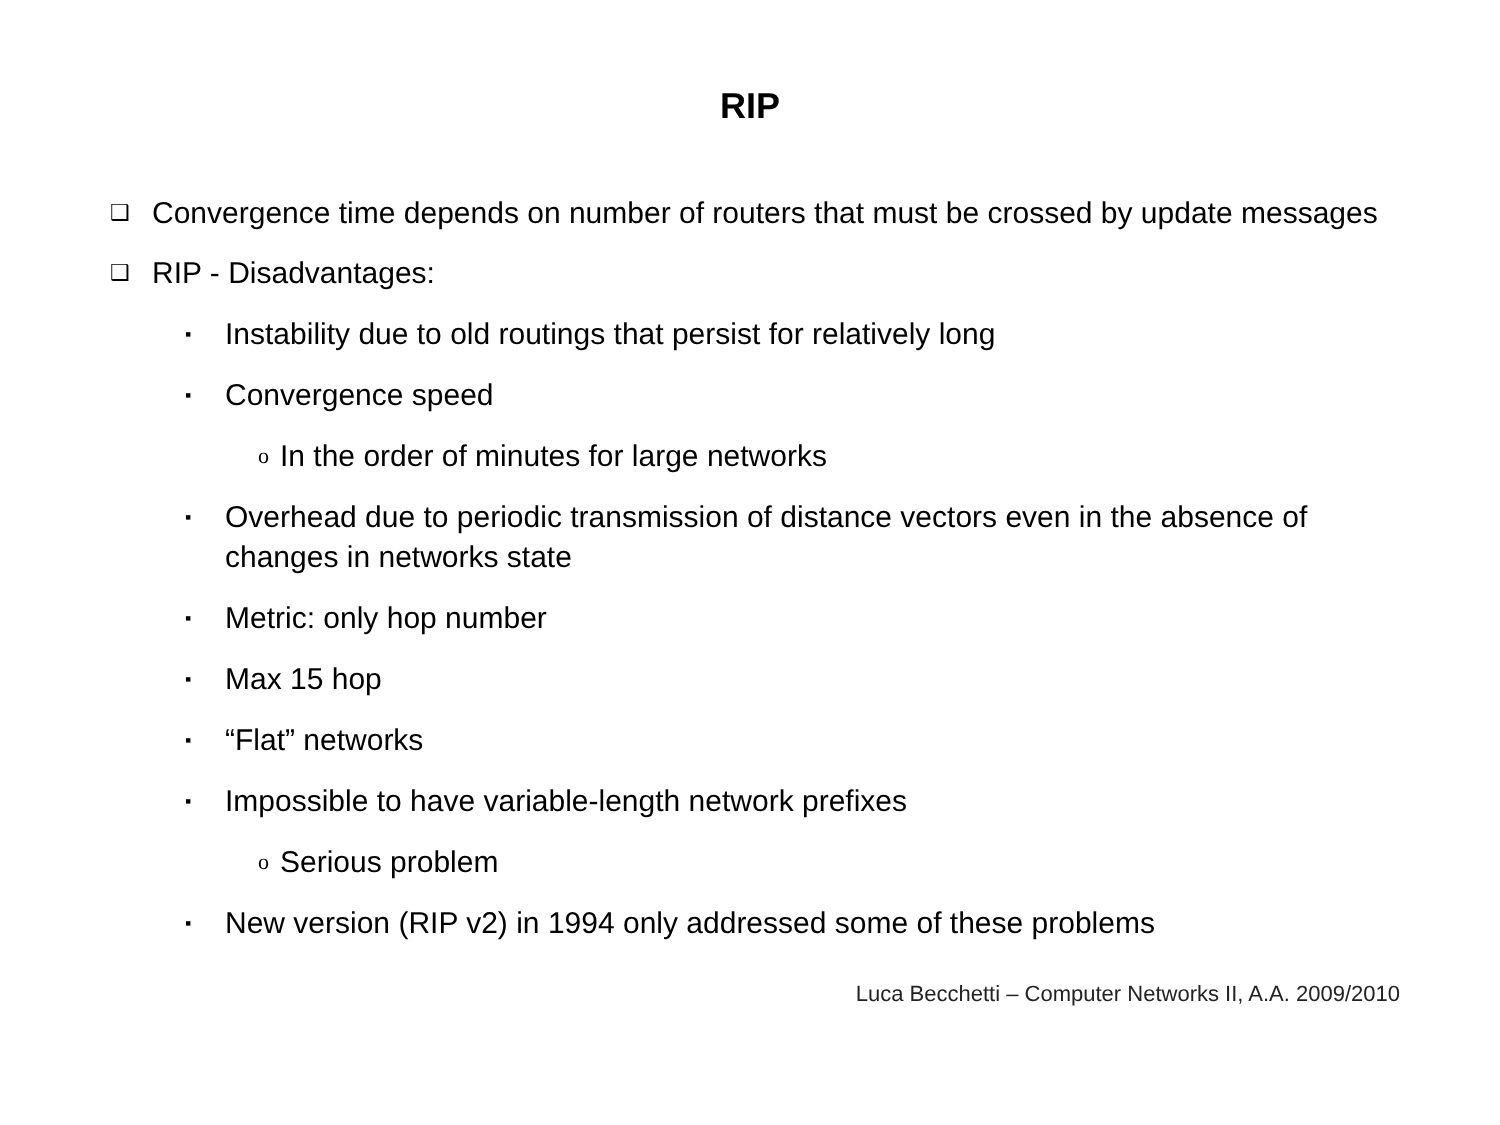RIP
❑ Convergence time depends on number of routers that must be crossed by update messages
❑ RIP - Disadvantages:
▪ Instability due to old routings that persist for relatively long
▪ Convergence speed
o In the order of minutes for large networks
▪ Overhead due to periodic transmission of distance vectors even in the absence of changes in networks state
▪ Metric: only hop number
▪ Max 15 hop
▪ “Flat” networks
▪ Impossible to have variable-length network prefixes
o Serious problem
▪ New version (RIP v2) in 1994 only addressed some of these problems
Luca Becchetti – Computer Networks II, A.A. 2009/2010